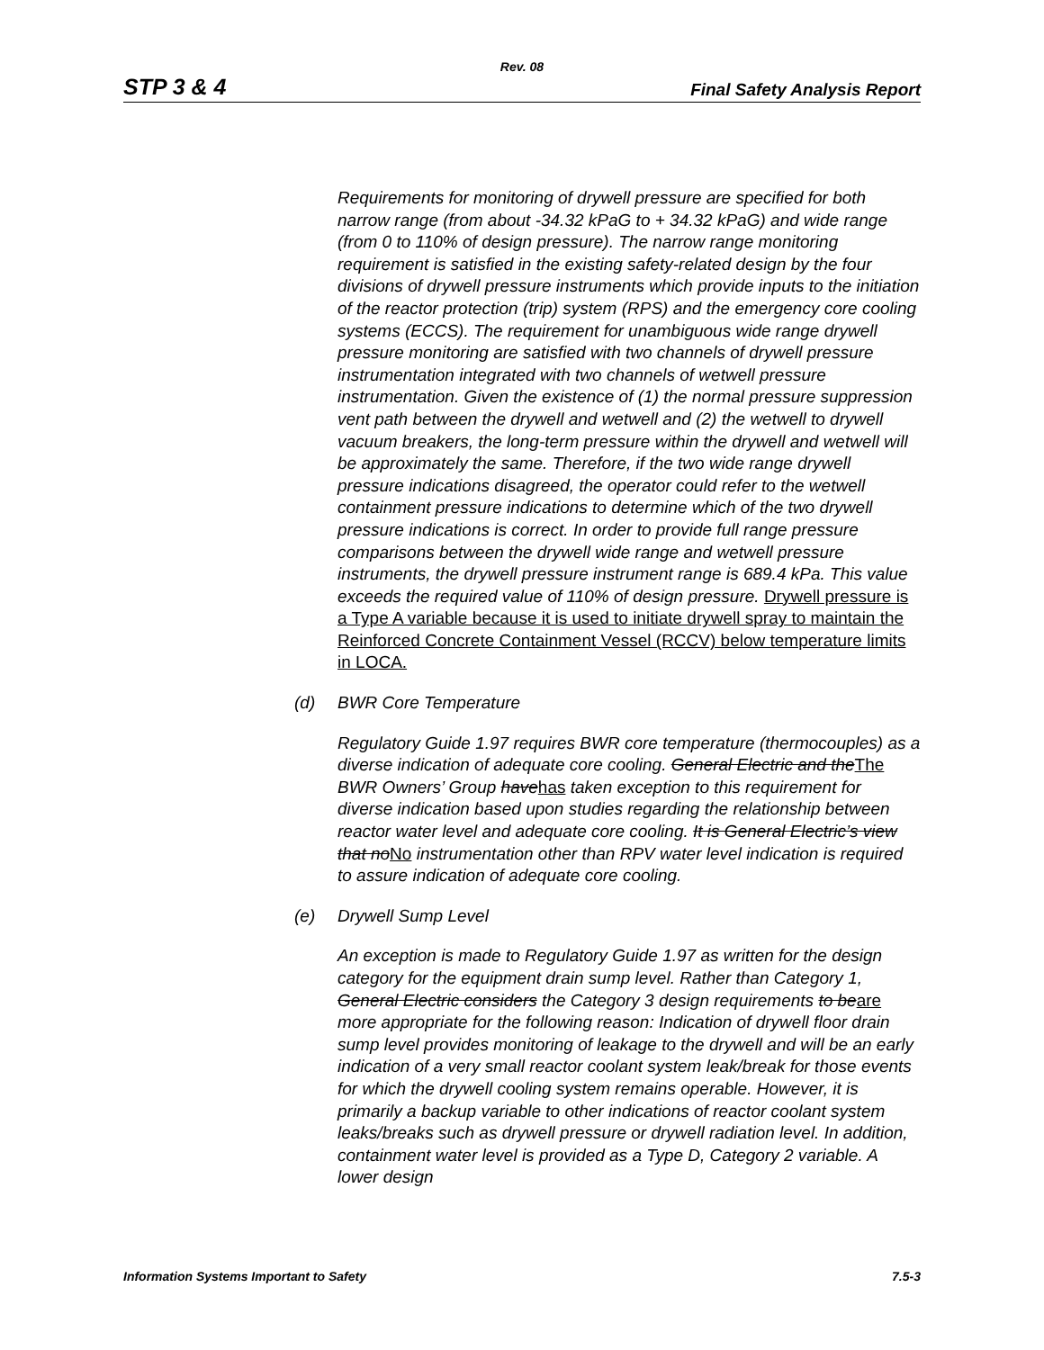Rev. 08
STP 3 & 4 Final Safety Analysis Report
Requirements for monitoring of drywell pressure are specified for both narrow range (from about -34.32 kPaG to + 34.32 kPaG) and wide range (from 0 to 110% of design pressure). The narrow range monitoring requirement is satisfied in the existing safety-related design by the four divisions of drywell pressure instruments which provide inputs to the initiation of the reactor protection (trip) system (RPS) and the emergency core cooling systems (ECCS). The requirement for unambiguous wide range drywell pressure monitoring are satisfied with two channels of drywell pressure instrumentation integrated with two channels of wetwell pressure instrumentation. Given the existence of (1) the normal pressure suppression vent path between the drywell and wetwell and (2) the wetwell to drywell vacuum breakers, the long-term pressure within the drywell and wetwell will be approximately the same. Therefore, if the two wide range drywell pressure indications disagreed, the operator could refer to the wetwell containment pressure indications to determine which of the two drywell pressure indications is correct. In order to provide full range pressure comparisons between the drywell wide range and wetwell pressure instruments, the drywell pressure instrument range is 689.4 kPa. This value exceeds the required value of 110% of design pressure. Drywell pressure is a Type A variable because it is used to initiate drywell spray to maintain the Reinforced Concrete Containment Vessel (RCCV) below temperature limits in LOCA.
(d) BWR Core Temperature
Regulatory Guide 1.97 requires BWR core temperature (thermocouples) as a diverse indication of adequate core cooling. General Electric and theThe BWR Owners’ Group havehas taken exception to this requirement for diverse indication based upon studies regarding the relationship between reactor water level and adequate core cooling. It is General Electric’s view that noNo instrumentation other than RPV water level indication is required to assure indication of adequate core cooling.
(e) Drywell Sump Level
An exception is made to Regulatory Guide 1.97 as written for the design category for the equipment drain sump level. Rather than Category 1, General Electric considers the Category 3 design requirements to beare more appropriate for the following reason: Indication of drywell floor drain sump level provides monitoring of leakage to the drywell and will be an early indication of a very small reactor coolant system leak/break for those events for which the drywell cooling system remains operable. However, it is primarily a backup variable to other indications of reactor coolant system leaks/breaks such as drywell pressure or drywell radiation level. In addition, containment water level is provided as a Type D, Category 2 variable. A lower design
Information Systems Important to Safety 7.5-3